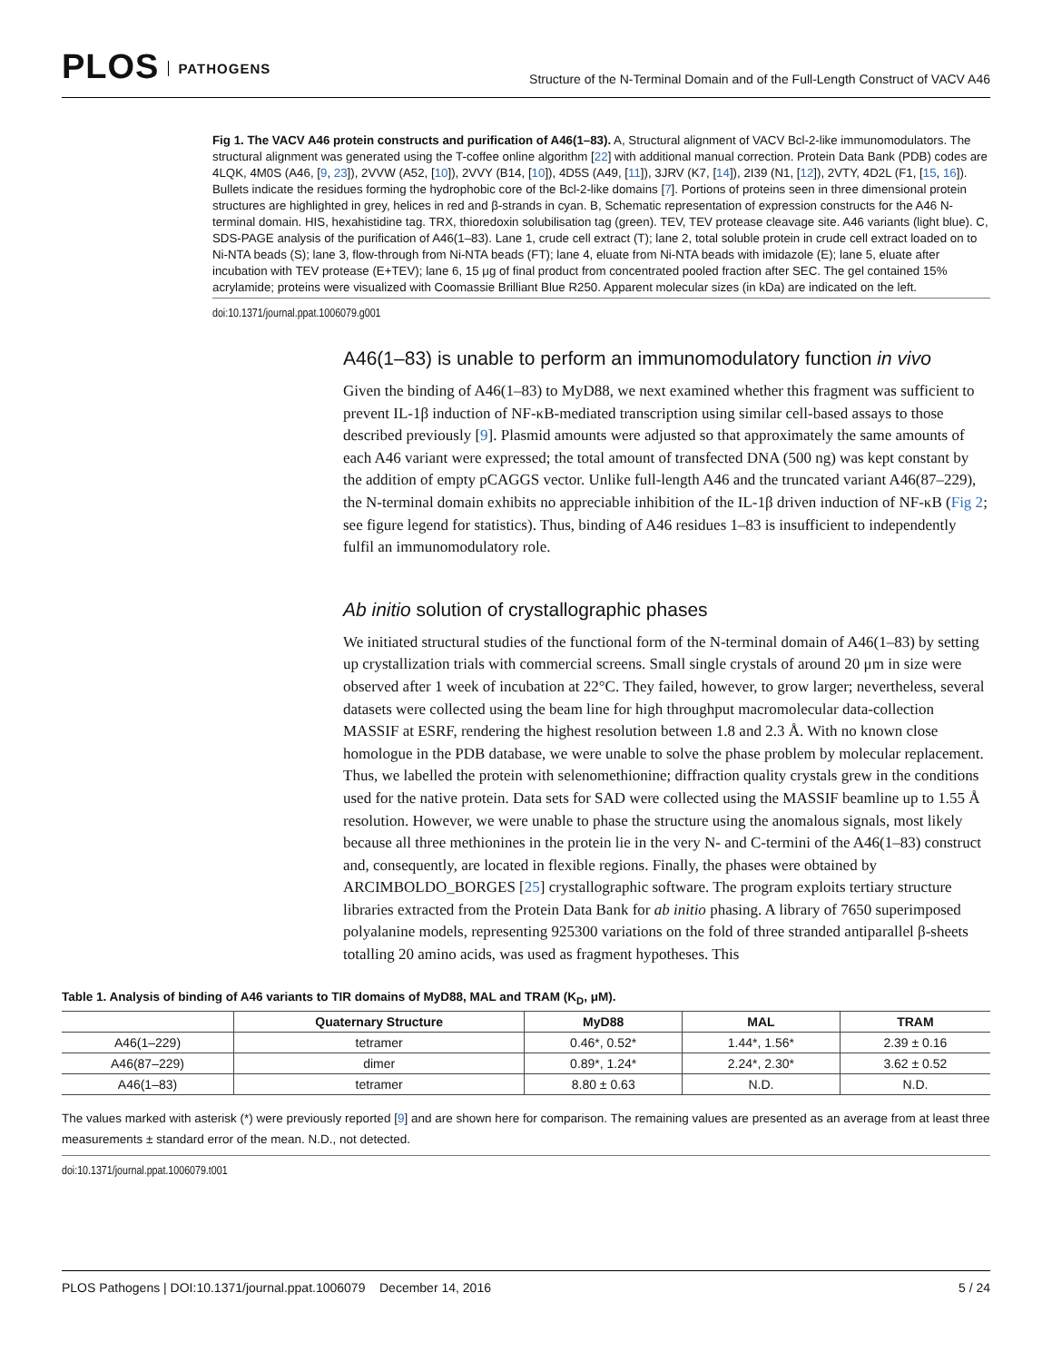PLOS PATHOGENS
Structure of the N-Terminal Domain and of the Full-Length Construct of VACV A46
Fig 1. The VACV A46 protein constructs and purification of A46(1–83). A, Structural alignment of VACV Bcl-2-like immunomodulators. The structural alignment was generated using the T-coffee online algorithm [22] with additional manual correction. Protein Data Bank (PDB) codes are 4LQK, 4M0S (A46, [9, 23]), 2VVW (A52, [10]), 2VVY (B14, [10]), 4D5S (A49, [11]), 3JRV (K7, [14]), 2I39 (N1, [12]), 2VTY, 4D2L (F1, [15, 16]). Bullets indicate the residues forming the hydrophobic core of the Bcl-2-like domains [7]. Portions of proteins seen in three dimensional protein structures are highlighted in grey, helices in red and β-strands in cyan. B, Schematic representation of expression constructs for the A46 N-terminal domain. HIS, hexahistidine tag. TRX, thioredoxin solubilisation tag (green). TEV, TEV protease cleavage site. A46 variants (light blue). C, SDS-PAGE analysis of the purification of A46(1–83). Lane 1, crude cell extract (T); lane 2, total soluble protein in crude cell extract loaded on to Ni-NTA beads (S); lane 3, flow-through from Ni-NTA beads (FT); lane 4, eluate from Ni-NTA beads with imidazole (E); lane 5, eluate after incubation with TEV protease (E+TEV); lane 6, 15 μg of final product from concentrated pooled fraction after SEC. The gel contained 15% acrylamide; proteins were visualized with Coomassie Brilliant Blue R250. Apparent molecular sizes (in kDa) are indicated on the left.
doi:10.1371/journal.ppat.1006079.g001
A46(1–83) is unable to perform an immunomodulatory function in vivo
Given the binding of A46(1–83) to MyD88, we next examined whether this fragment was sufficient to prevent IL-1β induction of NF-κB-mediated transcription using similar cell-based assays to those described previously [9]. Plasmid amounts were adjusted so that approximately the same amounts of each A46 variant were expressed; the total amount of transfected DNA (500 ng) was kept constant by the addition of empty pCAGGS vector. Unlike full-length A46 and the truncated variant A46(87–229), the N-terminal domain exhibits no appreciable inhibition of the IL-1β driven induction of NF-κB (Fig 2; see figure legend for statistics). Thus, binding of A46 residues 1–83 is insufficient to independently fulfil an immunomodulatory role.
Ab initio solution of crystallographic phases
We initiated structural studies of the functional form of the N-terminal domain of A46(1–83) by setting up crystallization trials with commercial screens. Small single crystals of around 20 μm in size were observed after 1 week of incubation at 22°C. They failed, however, to grow larger; nevertheless, several datasets were collected using the beam line for high throughput macromolecular data-collection MASSIF at ESRF, rendering the highest resolution between 1.8 and 2.3 Å. With no known close homologue in the PDB database, we were unable to solve the phase problem by molecular replacement. Thus, we labelled the protein with selenomethionine; diffraction quality crystals grew in the conditions used for the native protein. Data sets for SAD were collected using the MASSIF beamline up to 1.55 Å resolution. However, we were unable to phase the structure using the anomalous signals, most likely because all three methionines in the protein lie in the very N- and C-termini of the A46(1–83) construct and, consequently, are located in flexible regions. Finally, the phases were obtained by ARCIMBOLDO_BORGES [25] crystallographic software. The program exploits tertiary structure libraries extracted from the Protein Data Bank for ab initio phasing. A library of 7650 superimposed polyalanine models, representing 925300 variations on the fold of three stranded antiparallel β-sheets totalling 20 amino acids, was used as fragment hypotheses. This
Table 1. Analysis of binding of A46 variants to TIR domains of MyD88, MAL and TRAM (K<sub>D</sub>, μM).
| | Quaternary Structure | MyD88 | MAL | TRAM |
| --- | --- | --- | --- | --- |
| A46(1–229) | tetramer | 0.46*, 0.52* | 1.44*, 1.56* | 2.39 ± 0.16 |
| A46(87–229) | dimer | 0.89*, 1.24* | 2.24*, 2.30* | 3.62 ± 0.52 |
| A46(1–83) | tetramer | 8.80 ± 0.63 | N.D. | N.D. |
The values marked with asterisk (*) were previously reported [9] and are shown here for comparison. The remaining values are presented as an average from at least three measurements ± standard error of the mean. N.D., not detected.
doi:10.1371/journal.ppat.1006079.t001
PLOS Pathogens | DOI:10.1371/journal.ppat.1006079 December 14, 2016
5 / 24